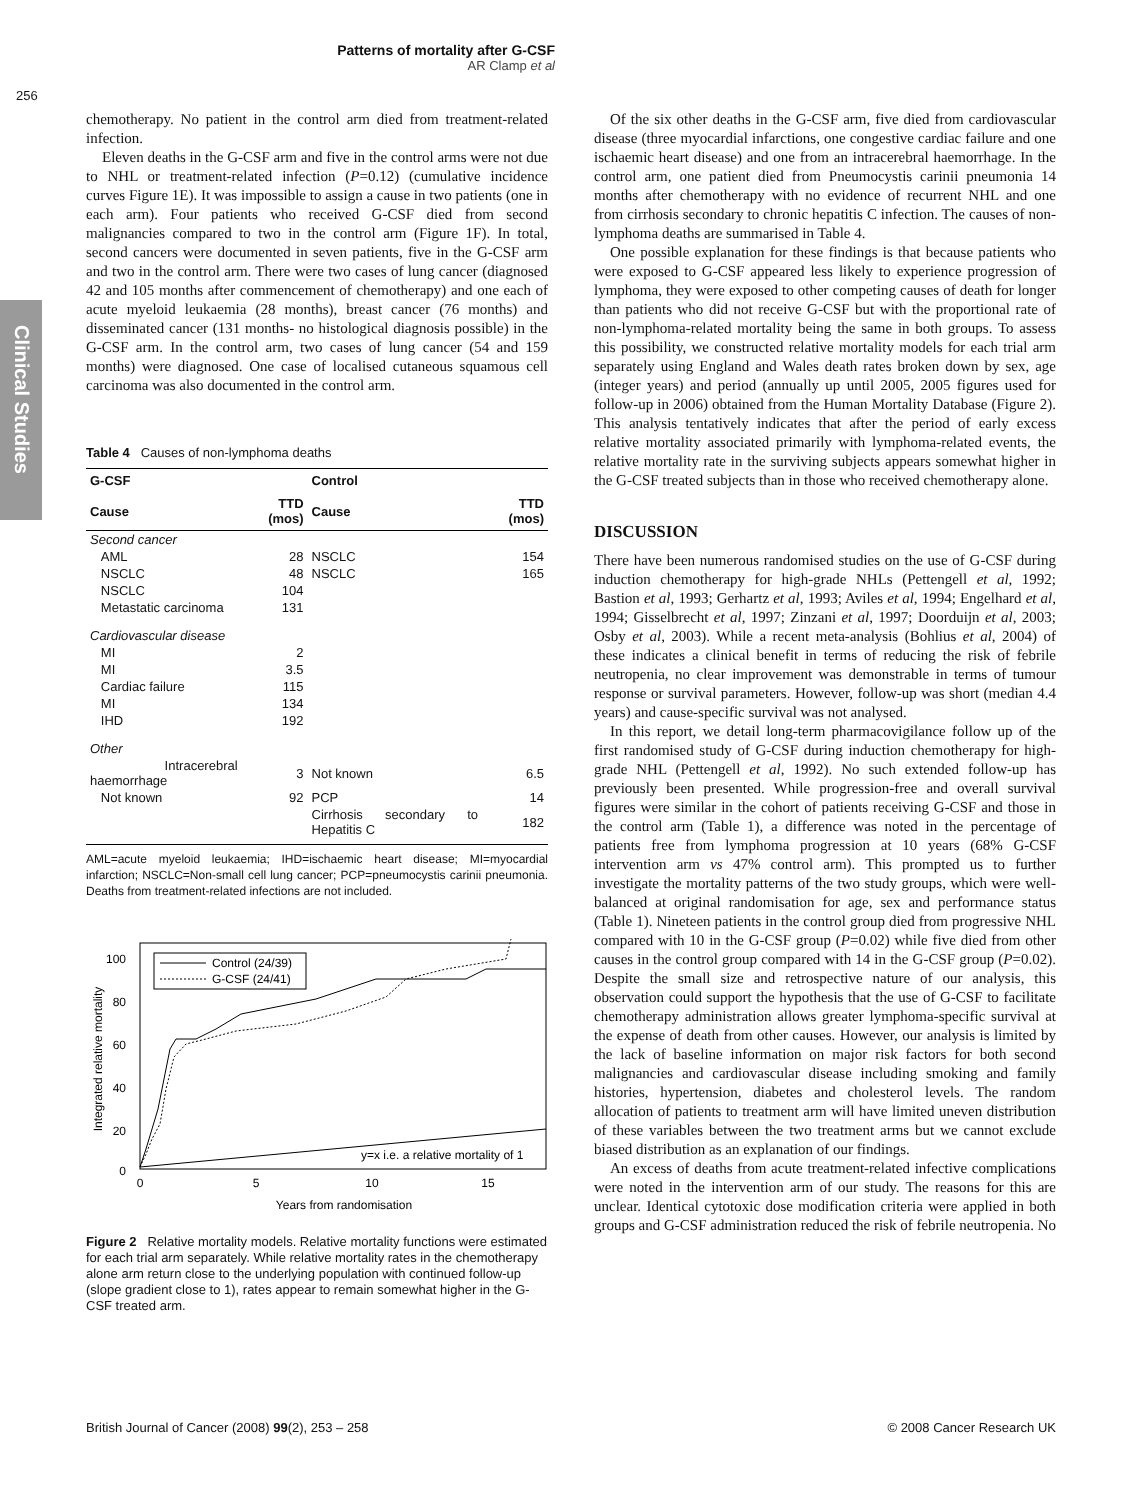Patterns of mortality after G-CSF
AR Clamp et al
256
Clinical Studies
chemotherapy. No patient in the control arm died from treatment-related infection.
Eleven deaths in the G-CSF arm and five in the control arms were not due to NHL or treatment-related infection (P=0.12) (cumulative incidence curves Figure 1E). It was impossible to assign a cause in two patients (one in each arm). Four patients who received G-CSF died from second malignancies compared to two in the control arm (Figure 1F). In total, second cancers were documented in seven patients, five in the G-CSF arm and two in the control arm. There were two cases of lung cancer (diagnosed 42 and 105 months after commencement of chemotherapy) and one each of acute myeloid leukaemia (28 months), breast cancer (76 months) and disseminated cancer (131 months- no histological diagnosis possible) in the G-CSF arm. In the control arm, two cases of lung cancer (54 and 159 months) were diagnosed. One case of localised cutaneous squamous cell carcinoma was also documented in the control arm.
Table 4 Causes of non-lymphoma deaths
| G-CSF | | Control | |
| --- | --- | --- | --- |
| Cause | TTD (mos) | Cause | TTD (mos) |
| Second cancer | | | |
| AML | 28 | NSCLC | 154 |
| NSCLC | 48 | NSCLC | 165 |
| NSCLC | 104 | | |
| Metastatic carcinoma | 131 | | |
| Cardiovascular disease | | | |
| MI | 2 | | |
| MI | 3.5 | | |
| Cardiac failure | 115 | | |
| MI | 134 | | |
| IHD | 192 | | |
| Other | | | |
| Intracerebral haemorrhage | 3 | Not known | 6.5 |
| Not known | 92 | PCP | 14 |
| | | Cirrhosis secondary to Hepatitis C | 182 |
AML=acute myeloid leukaemia; IHD=ischaemic heart disease; MI=myocardial infarction; NSCLC=Non-small cell lung cancer; PCP=pneumocystis carinii pneumonia. Deaths from treatment-related infections are not included.
100
80
60
40
20
0
0
5
10
15
Years from randomisation
Integrated relative mortality
Control (24/39)
G-CSF (24/41)
y=x i.e. a relative mortality of 1
Figure 2 Relative mortality models. Relative mortality functions were estimated for each trial arm separately. While relative mortality rates in the chemotherapy alone arm return close to the underlying population with continued follow-up (slope gradient close to 1), rates appear to remain somewhat higher in the G-CSF treated arm.
Of the six other deaths in the G-CSF arm, five died from cardiovascular disease (three myocardial infarctions, one congestive cardiac failure and one ischaemic heart disease) and one from an intracerebral haemorrhage. In the control arm, one patient died from Pneumocystis carinii pneumonia 14 months after chemotherapy with no evidence of recurrent NHL and one from cirrhosis secondary to chronic hepatitis C infection. The causes of non-lymphoma deaths are summarised in Table 4.
One possible explanation for these findings is that because patients who were exposed to G-CSF appeared less likely to experience progression of lymphoma, they were exposed to other competing causes of death for longer than patients who did not receive G-CSF but with the proportional rate of non-lymphoma-related mortality being the same in both groups. To assess this possibility, we constructed relative mortality models for each trial arm separately using England and Wales death rates broken down by sex, age (integer years) and period (annually up until 2005, 2005 figures used for follow-up in 2006) obtained from the Human Mortality Database (Figure 2). This analysis tentatively indicates that after the period of early excess relative mortality associated primarily with lymphoma-related events, the relative mortality rate in the surviving subjects appears somewhat higher in the G-CSF treated subjects than in those who received chemotherapy alone.
DISCUSSION
There have been numerous randomised studies on the use of G-CSF during induction chemotherapy for high-grade NHLs (Pettengell et al, 1992; Bastion et al, 1993; Gerhartz et al, 1993; Aviles et al, 1994; Engelhard et al, 1994; Gisselbrecht et al, 1997; Zinzani et al, 1997; Doorduijn et al, 2003; Osby et al, 2003). While a recent meta-analysis (Bohlius et al, 2004) of these indicates a clinical benefit in terms of reducing the risk of febrile neutropenia, no clear improvement was demonstrable in terms of tumour response or survival parameters. However, follow-up was short (median 4.4 years) and cause-specific survival was not analysed.
In this report, we detail long-term pharmacovigilance follow up of the first randomised study of G-CSF during induction chemotherapy for high-grade NHL (Pettengell et al, 1992). No such extended follow-up has previously been presented. While progression-free and overall survival figures were similar in the cohort of patients receiving G-CSF and those in the control arm (Table 1), a difference was noted in the percentage of patients free from lymphoma progression at 10 years (68% G-CSF intervention arm vs 47% control arm). This prompted us to further investigate the mortality patterns of the two study groups, which were well-balanced at original randomisation for age, sex and performance status (Table 1). Nineteen patients in the control group died from progressive NHL compared with 10 in the G-CSF group (P=0.02) while five died from other causes in the control group compared with 14 in the G-CSF group (P=0.02). Despite the small size and retrospective nature of our analysis, this observation could support the hypothesis that the use of G-CSF to facilitate chemotherapy administration allows greater lymphoma-specific survival at the expense of death from other causes. However, our analysis is limited by the lack of baseline information on major risk factors for both second malignancies and cardiovascular disease including smoking and family histories, hypertension, diabetes and cholesterol levels. The random allocation of patients to treatment arm will have limited uneven distribution of these variables between the two treatment arms but we cannot exclude biased distribution as an explanation of our findings.
An excess of deaths from acute treatment-related infective complications were noted in the intervention arm of our study. The reasons for this are unclear. Identical cytotoxic dose modification criteria were applied in both groups and G-CSF administration reduced the risk of febrile neutropenia. No
British Journal of Cancer (2008) 99(2), 253 – 258 © 2008 Cancer Research UK